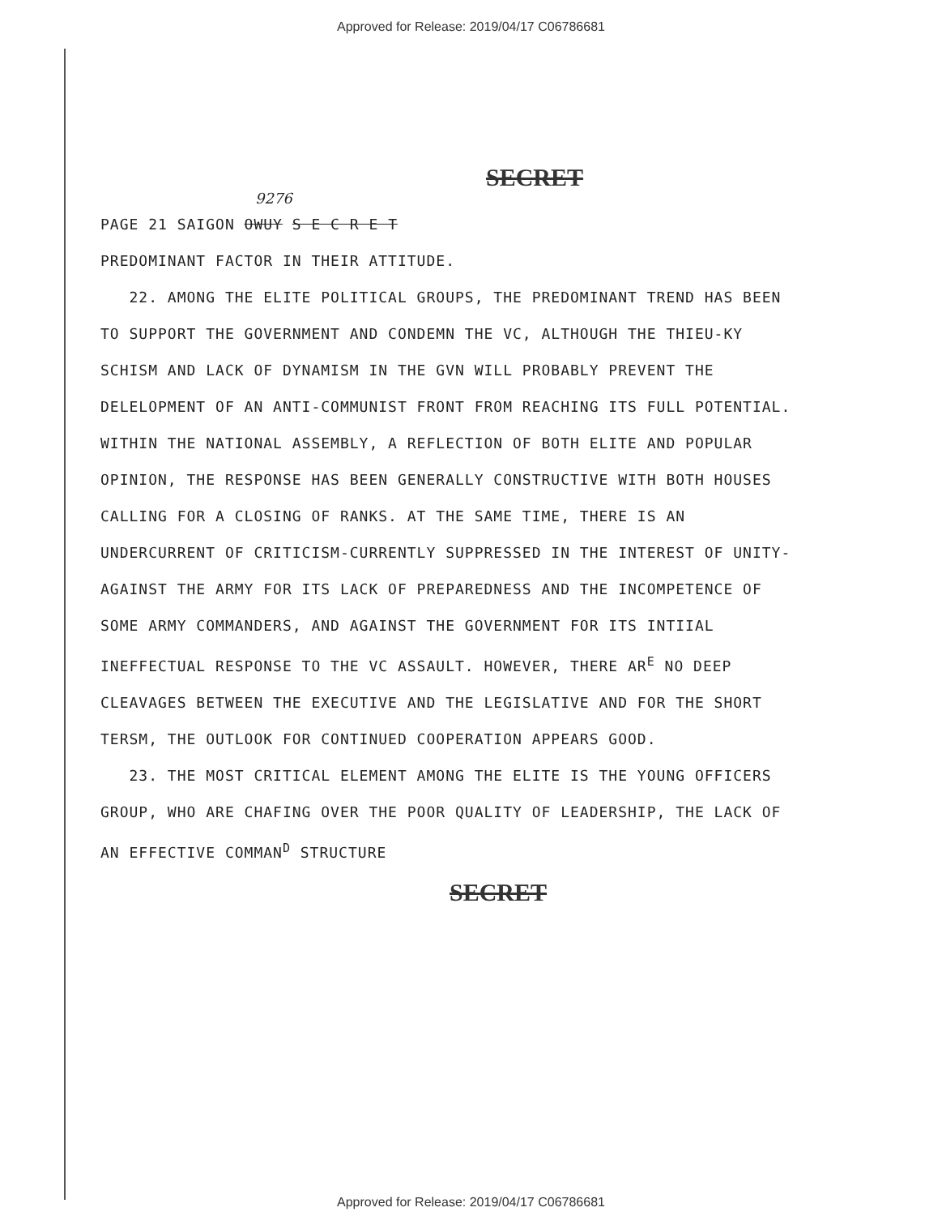Approved for Release: 2019/04/17 C06786681
SECRET
9276
PAGE 21 SAIGON OWUY S E C R E T
PREDOMINANT FACTOR IN THEIR ATTITUDE.
22. AMONG THE ELITE POLITICAL GROUPS, THE PREDOMINANT TREND HAS BEEN TO SUPPORT THE GOVERNMENT AND CONDEMN THE VC, ALTHOUGH THE THIEU-KY SCHISM AND LACK OF DYNAMISM IN THE GVN WILL PROBABLY PREVENT THE DELELOPMENT OF AN ANTI-COMMUNIST FRONT FROM REACHING ITS FULL POTENTIAL. WITHIN THE NATIONAL ASSEMBLY, A REFLECTION OF BOTH ELITE AND POPULAR OPINION, THE RESPONSE HAS BEEN GENERALLY CONSTRUCTIVE WITH BOTH HOUSES CALLING FOR A CLOSING OF RANKS. AT THE SAME TIME, THERE IS AN UNDERCURRENT OF CRITICISM-CURRENTLY SUPPRESSED IN THE INTEREST OF UNITY-AGAINST THE ARMY FOR ITS LACK OF PREPAREDNESS AND THE INCOMPETENCE OF SOME ARMY COMMANDERS, AND AGAINST THE GOVERNMENT FOR ITS INTIIAL INEFFECTUAL RESPONSE TO THE VC ASSAULT. HOWEVER, THERE AR<sup>E</sup> NO DEEP CLEAVAGES BETWEEN THE EXECUTIVE AND THE LEGISLATIVE AND FOR THE SHORT TERSM, THE OUTLOOK FOR CONTINUED COOPERATION APPEARS GOOD.
23. THE MOST CRITICAL ELEMENT AMONG THE ELITE IS THE YOUNG OFFICERS GROUP, WHO ARE CHAFING OVER THE POOR QUALITY OF LEADERSHIP, THE LACK OF AN EFFECTIVE COMMAN<sup>D</sup> STRUCTURE
SECRET
Approved for Release: 2019/04/17 C06786681